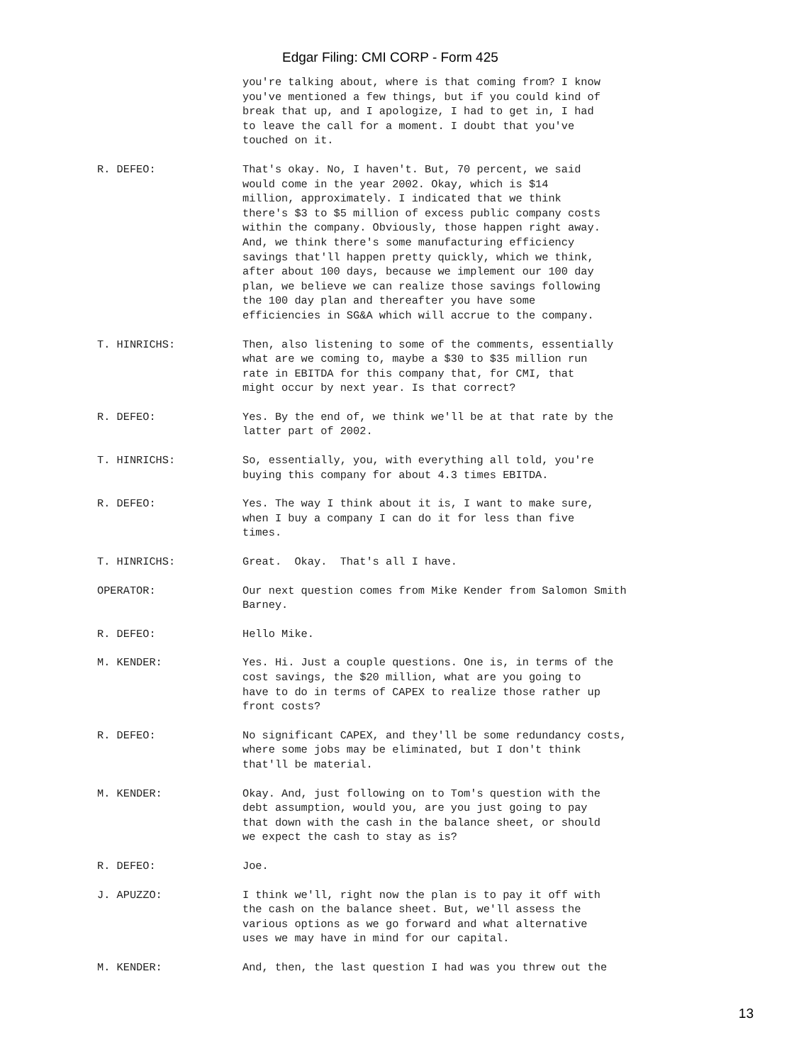Edgar Filing: CMI CORP - Form 425
you're talking about, where is that coming from? I know you've mentioned a few things, but if you could kind of break that up, and I apologize, I had to get in, I had to leave the call for a moment. I doubt that you've touched on it.
R. DEFEO:
That's okay. No, I haven't. But, 70 percent, we said would come in the year 2002. Okay, which is $14 million, approximately. I indicated that we think there's $3 to $5 million of excess public company costs within the company. Obviously, those happen right away. And, we think there's some manufacturing efficiency savings that'll happen pretty quickly, which we think, after about 100 days, because we implement our 100 day plan, we believe we can realize those savings following the 100 day plan and thereafter you have some efficiencies in SG&A which will accrue to the company.
T. HINRICHS:
Then, also listening to some of the comments, essentially what are we coming to, maybe a $30 to $35 million run rate in EBITDA for this company that, for CMI, that might occur by next year. Is that correct?
R. DEFEO:
Yes. By the end of, we think we'll be at that rate by the latter part of 2002.
T. HINRICHS:
So, essentially, you, with everything all told, you're buying this company for about 4.3 times EBITDA.
R. DEFEO:
Yes. The way I think about it is, I want to make sure, when I buy a company I can do it for less than five times.
T. HINRICHS:
Great. Okay. That's all I have.
OPERATOR:
Our next question comes from Mike Kender from Salomon Smith Barney.
R. DEFEO:
Hello Mike.
M. KENDER:
Yes. Hi. Just a couple questions. One is, in terms of the cost savings, the $20 million, what are you going to have to do in terms of CAPEX to realize those rather up front costs?
R. DEFEO:
No significant CAPEX, and they'll be some redundancy costs, where some jobs may be eliminated, but I don't think that'll be material.
M. KENDER:
Okay. And, just following on to Tom's question with the debt assumption, would you, are you just going to pay that down with the cash in the balance sheet, or should we expect the cash to stay as is?
R. DEFEO:
Joe.
J. APUZZO:
I think we'll, right now the plan is to pay it off with the cash on the balance sheet. But, we'll assess the various options as we go forward and what alternative uses we may have in mind for our capital.
M. KENDER:
And, then, the last question I had was you threw out the
13